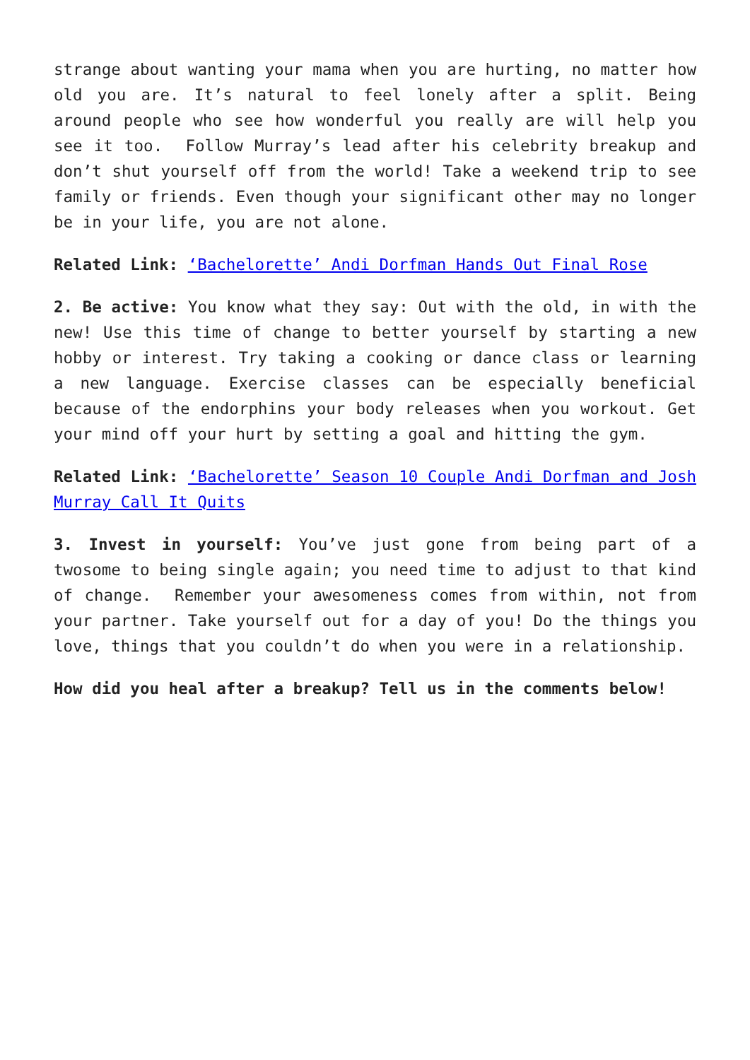strange about wanting your mama when you are hurting, no matter how old you are. It’s natural to feel lonely after a split. Being around people who see how wonderful you really are will help you see it too. Follow Murray’s lead after his celebrity breakup and don’t shut yourself off from the world! Take a weekend trip to see family or friends. Even though your significant other may no longer be in your life, you are not alone.
Related Link: ‘Bachelorette’ Andi Dorfman Hands Out Final Rose
2. Be active: You know what they say: Out with the old, in with the new! Use this time of change to better yourself by starting a new hobby or interest. Try taking a cooking or dance class or learning a new language. Exercise classes can be especially beneficial because of the endorphins your body releases when you workout. Get your mind off your hurt by setting a goal and hitting the gym.
Related Link: ‘Bachelorette’ Season 10 Couple Andi Dorfman and Josh Murray Call It Quits
3. Invest in yourself: You’ve just gone from being part of a twosome to being single again; you need time to adjust to that kind of change. Remember your awesomeness comes from within, not from your partner. Take yourself out for a day of you! Do the things you love, things that you couldn’t do when you were in a relationship.
How did you heal after a breakup? Tell us in the comments below!